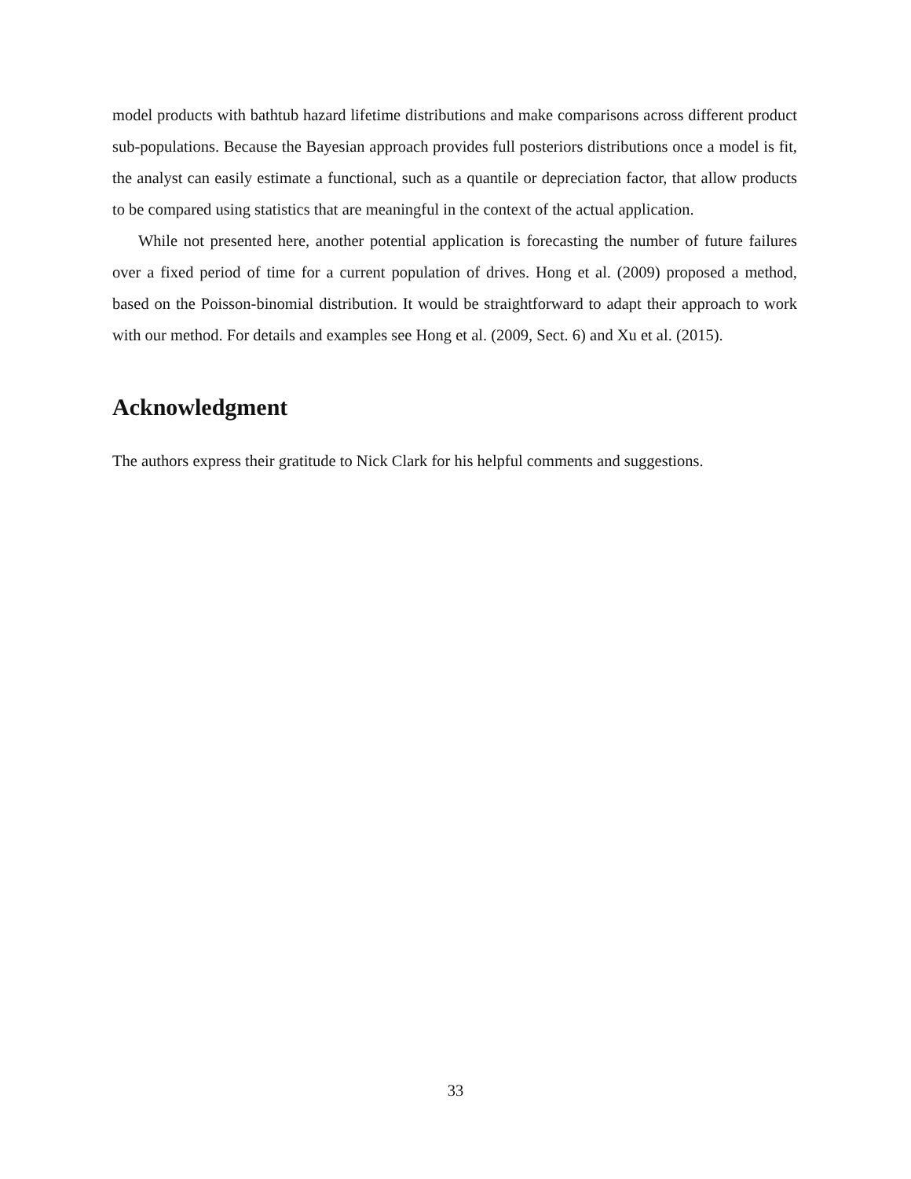model products with bathtub hazard lifetime distributions and make comparisons across different product sub-populations. Because the Bayesian approach provides full posteriors distributions once a model is fit, the analyst can easily estimate a functional, such as a quantile or depreciation factor, that allow products to be compared using statistics that are meaningful in the context of the actual application.
While not presented here, another potential application is forecasting the number of future failures over a fixed period of time for a current population of drives. Hong et al. (2009) proposed a method, based on the Poisson-binomial distribution. It would be straightforward to adapt their approach to work with our method. For details and examples see Hong et al. (2009, Sect. 6) and Xu et al. (2015).
Acknowledgment
The authors express their gratitude to Nick Clark for his helpful comments and suggestions.
33